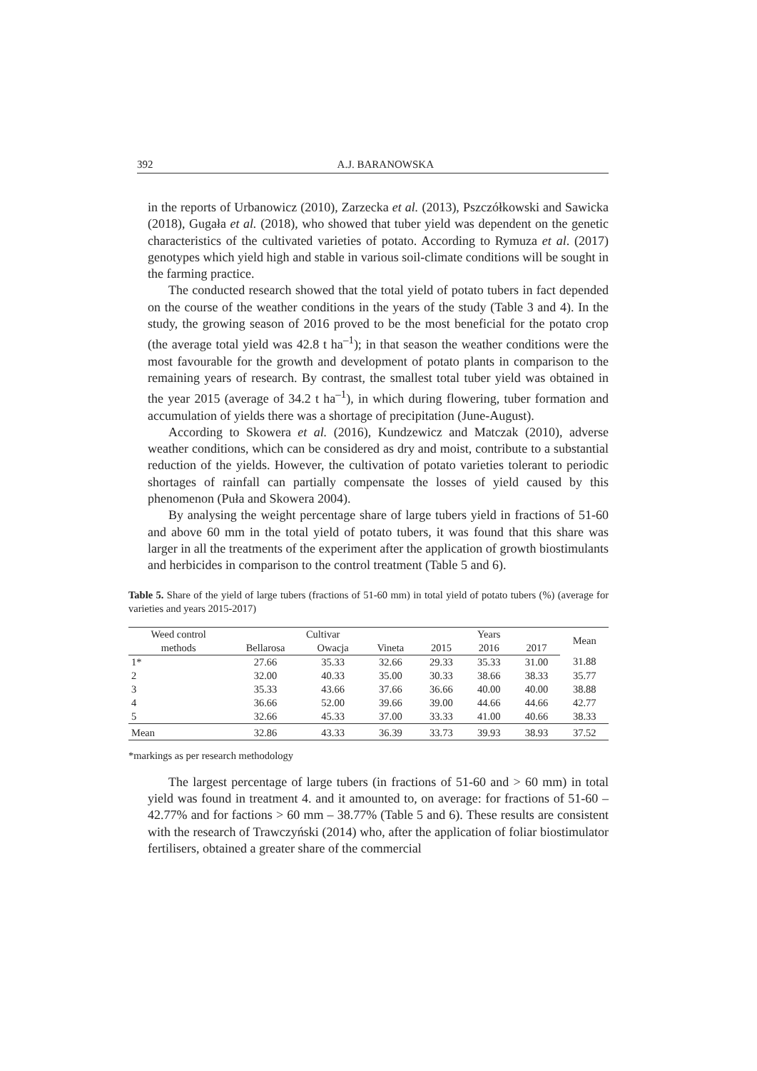392 A.J. BARANOWSKA
in the reports of Urbanowicz (2010), Zarzecka et al. (2013), Pszczółkowski and Sawicka (2018), Gugała et al. (2018), who showed that tuber yield was dependent on the genetic characteristics of the cultivated varieties of potato. According to Rymuza et al. (2017) genotypes which yield high and stable in various soil-climate conditions will be sought in the farming practice.
The conducted research showed that the total yield of potato tubers in fact depended on the course of the weather conditions in the years of the study (Table 3 and 4). In the study, the growing season of 2016 proved to be the most beneficial for the potato crop (the average total yield was 42.8 t ha<sup>–1</sup>); in that season the weather conditions were the most favourable for the growth and development of potato plants in comparison to the remaining years of research. By contrast, the smallest total tuber yield was obtained in the year 2015 (average of 34.2 t ha<sup>–1</sup>), in which during flowering, tuber formation and accumulation of yields there was a shortage of precipitation (June-August).
According to Skowera et al. (2016), Kundzewicz and Matczak (2010), adverse weather conditions, which can be considered as dry and moist, contribute to a substantial reduction of the yields. However, the cultivation of potato varieties tolerant to periodic shortages of rainfall can partially compensate the losses of yield caused by this phenomenon (Puła and Skowera 2004).
By analysing the weight percentage share of large tubers yield in fractions of 51-60 and above 60 mm in the total yield of potato tubers, it was found that this share was larger in all the treatments of the experiment after the application of growth biostimulants and herbicides in comparison to the control treatment (Table 5 and 6).
Table 5. Share of the yield of large tubers (fractions of 51-60 mm) in total yield of potato tubers (%) (average for varieties and years 2015-2017)
| Weed control | Cultivar | | | Years | | | Mean |
| --- | --- | --- | --- | --- | --- | --- | --- |
| methods | Bellarosa | Owacja | Vineta | 2015 | 2016 | 2017 | |
| 1* | 27.66 | 35.33 | 32.66 | 29.33 | 35.33 | 31.00 | 31.88 |
| 2 | 32.00 | 40.33 | 35.00 | 30.33 | 38.66 | 38.33 | 35.77 |
| 3 | 35.33 | 43.66 | 37.66 | 36.66 | 40.00 | 40.00 | 38.88 |
| 4 | 36.66 | 52.00 | 39.66 | 39.00 | 44.66 | 44.66 | 42.77 |
| 5 | 32.66 | 45.33 | 37.00 | 33.33 | 41.00 | 40.66 | 38.33 |
| Mean | 32.86 | 43.33 | 36.39 | 33.73 | 39.93 | 38.93 | 37.52 |
*markings as per research methodology
The largest percentage of large tubers (in fractions of 51-60 and > 60 mm) in total yield was found in treatment 4. and it amounted to, on average: for fractions of 51-60 – 42.77% and for factions > 60 mm – 38.77% (Table 5 and 6). These results are consistent with the research of Trawczyński (2014) who, after the application of foliar biostimulator fertilisers, obtained a greater share of the commercial